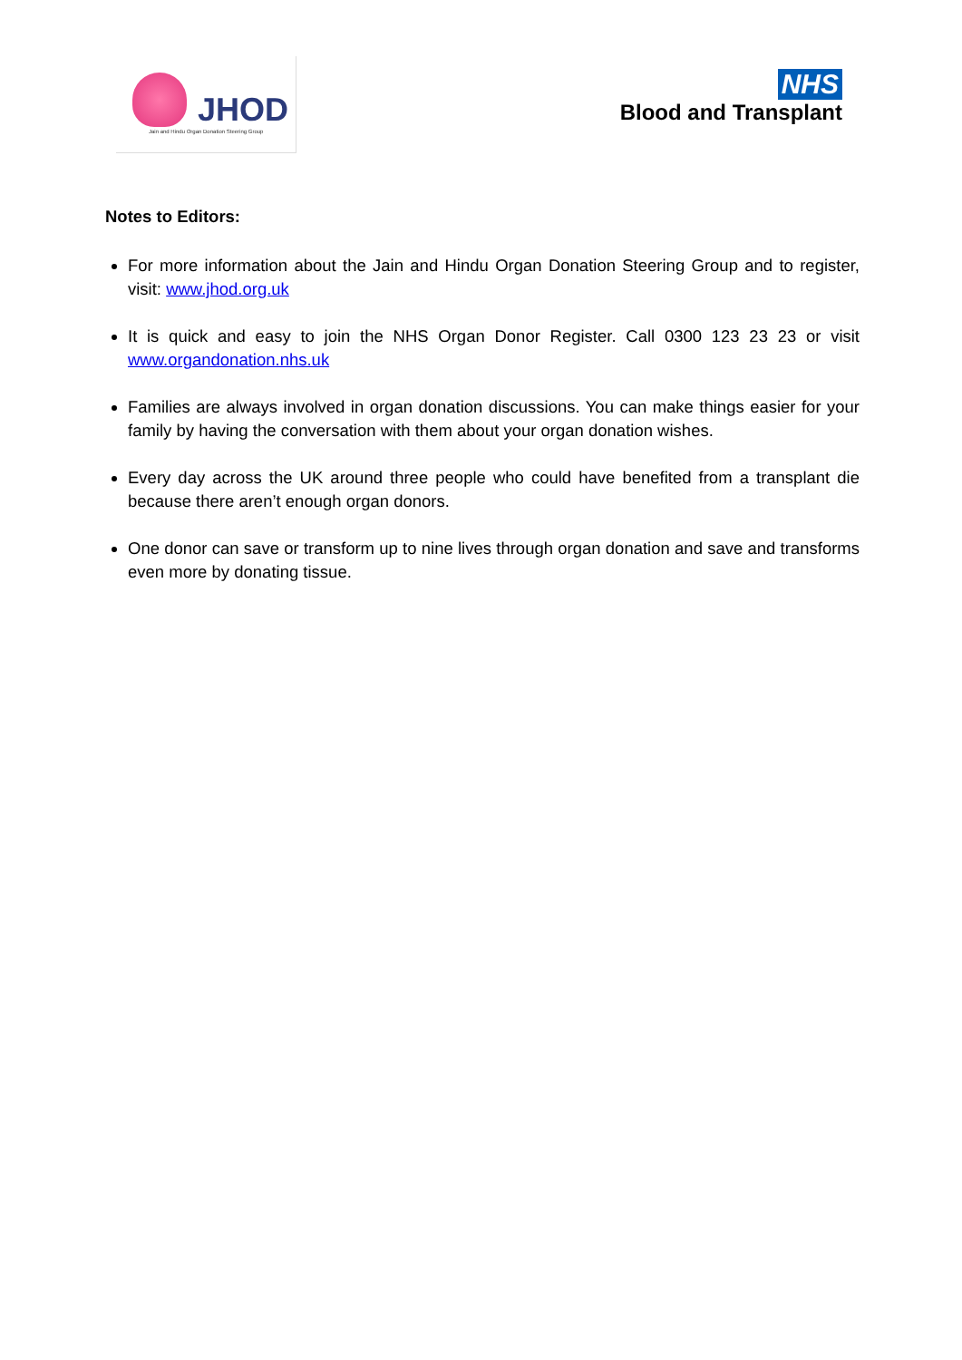JHOD
Jain and Hindu Organ Donation Steering Group
NHS
Blood and Transplant
Notes to Editors:
For more information about the Jain and Hindu Organ Donation Steering Group and to register, visit: www.jhod.org.uk
It is quick and easy to join the NHS Organ Donor Register. Call 0300 123 23 23 or visit www.organdonation.nhs.uk
Families are always involved in organ donation discussions. You can make things easier for your family by having the conversation with them about your organ donation wishes.
Every day across the UK around three people who could have benefited from a transplant die because there aren’t enough organ donors.
One donor can save or transform up to nine lives through organ donation and save and transforms even more by donating tissue.